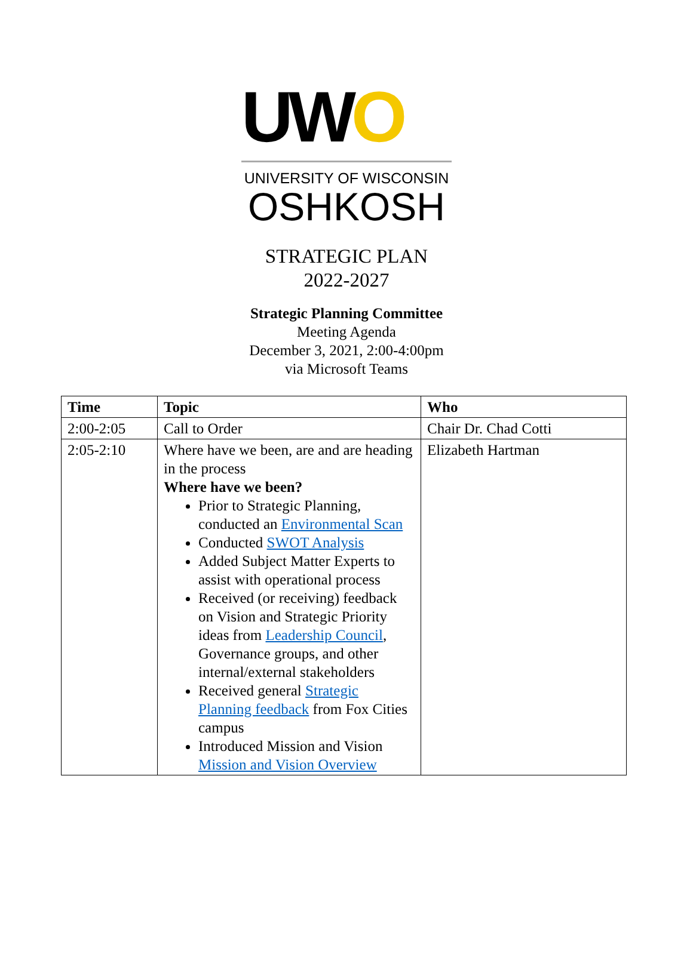UWO
UNIVERSITY OF WISCONSIN
OSHKOSH
STRATEGIC PLAN
2022-2027
Strategic Planning Committee
Meeting Agenda
December 3, 2021, 2:00-4:00pm
via Microsoft Teams
| Time | Topic | Who |
| --- | --- | --- |
| 2:00-2:05 | Call to Order | Chair Dr. Chad Cotti |
| 2:05-2:10 | Where have we been, are and are heading in the process Where have we been? Prior to Strategic Planning, conducted an Environmental Scan Conducted SWOT Analysis Added Subject Matter Experts to assist with operational process Received (or receiving) feedback on Vision and Strategic Priority ideas from Leadership Council , Governance groups, and other internal/external stakeholders Received general Strategic Planning feedback from Fox Cities campus Introduced Mission and Vision Mission and Vision Overview | Elizabeth Hartman |